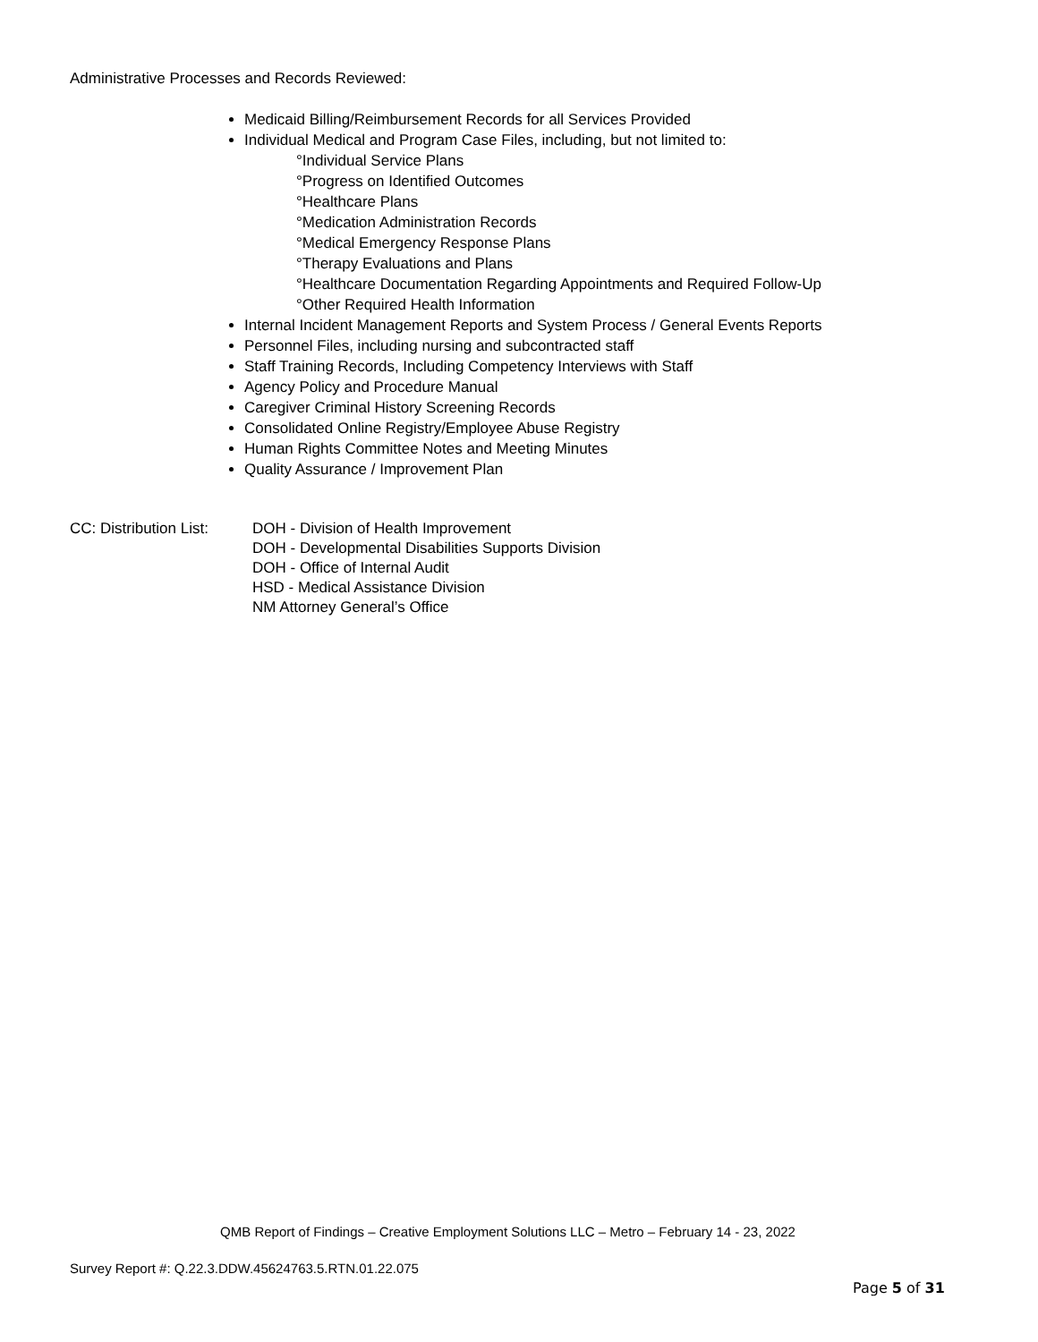Administrative Processes and Records Reviewed:
Medicaid Billing/Reimbursement Records for all Services Provided
Individual Medical and Program Case Files, including, but not limited to:
°Individual Service Plans
°Progress on Identified Outcomes
°Healthcare Plans
°Medication Administration Records
°Medical Emergency Response Plans
°Therapy Evaluations and Plans
°Healthcare Documentation Regarding Appointments and Required Follow-Up
°Other Required Health Information
Internal Incident Management Reports and System Process / General Events Reports
Personnel Files, including nursing and subcontracted staff
Staff Training Records, Including Competency Interviews with Staff
Agency Policy and Procedure Manual
Caregiver Criminal History Screening Records
Consolidated Online Registry/Employee Abuse Registry
Human Rights Committee Notes and Meeting Minutes
Quality Assurance / Improvement Plan
CC: Distribution List:
DOH - Division of Health Improvement
DOH - Developmental Disabilities Supports Division
DOH - Office of Internal Audit
HSD - Medical Assistance Division
NM Attorney General’s Office
QMB Report of Findings – Creative Employment Solutions LLC – Metro – February 14 - 23, 2022
Survey Report #: Q.22.3.DDW.45624763.5.RTN.01.22.075
Page 5 of 31